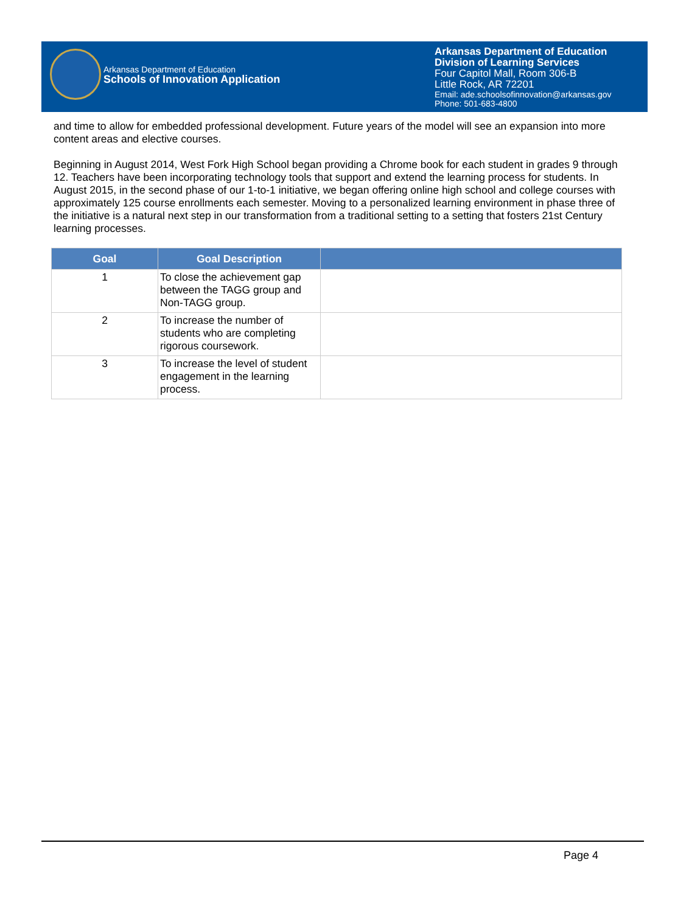Arkansas Department of Education
Schools of Innovation Application
Arkansas Department of Education
Division of Learning Services
Four Capitol Mall, Room 306-B
Little Rock, AR 72201
Email: ade.schoolsofinnovation@arkansas.gov
Phone: 501-683-4800
and time to allow for embedded professional development. Future years of the model will see an expansion into more content areas and elective courses.
Beginning in August 2014, West Fork High School began providing a Chrome book for each student in grades 9 through 12. Teachers have been incorporating technology tools that support and extend the learning process for students. In August 2015, in the second phase of our 1-to-1 initiative, we began offering online high school and college courses with approximately 125 course enrollments each semester. Moving to a personalized learning environment in phase three of the initiative is a natural next step in our transformation from a traditional setting to a setting that fosters 21st Century learning processes.
| Goal | Goal Description | |
| --- | --- | --- |
| 1 | To close the achievement gap between the TAGG group and Non-TAGG group. | |
| 2 | To increase the number of students who are completing rigorous coursework. | |
| 3 | To increase the level of student engagement in the learning process. | |
Page 4